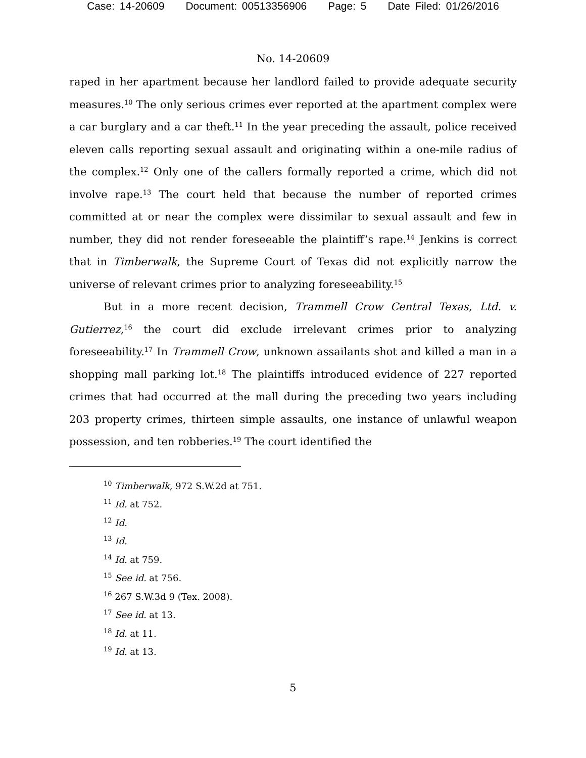Case: 14-20609 Document: 00513356906 Page: 5 Date Filed: 01/26/2016
No. 14-20609
raped in her apartment because her landlord failed to provide adequate security measures.<sup>10</sup> The only serious crimes ever reported at the apartment complex were a car burglary and a car theft.<sup>11</sup> In the year preceding the assault, police received eleven calls reporting sexual assault and originating within a one-mile radius of the complex.<sup>12</sup> Only one of the callers formally reported a crime, which did not involve rape.<sup>13</sup> The court held that because the number of reported crimes committed at or near the complex were dissimilar to sexual assault and few in number, they did not render foreseeable the plaintiff’s rape.<sup>14</sup> Jenkins is correct that in Timberwalk, the Supreme Court of Texas did not explicitly narrow the universe of relevant crimes prior to analyzing foreseeability.<sup>15</sup>
But in a more recent decision, Trammell Crow Central Texas, Ltd. v. Gutierrez,<sup>16</sup> the court did exclude irrelevant crimes prior to analyzing foreseeability.<sup>17</sup> In Trammell Crow, unknown assailants shot and killed a man in a shopping mall parking lot.<sup>18</sup> The plaintiffs introduced evidence of 227 reported crimes that had occurred at the mall during the preceding two years including 203 property crimes, thirteen simple assaults, one instance of unlawful weapon possession, and ten robberies.<sup>19</sup> The court identified the
<sup>10</sup> Timberwalk, 972 S.W.2d at 751.
<sup>11</sup> Id. at 752.
<sup>12</sup> Id.
<sup>13</sup> Id.
<sup>14</sup> Id. at 759.
<sup>15</sup> See id. at 756.
<sup>16</sup> 267 S.W.3d 9 (Tex. 2008).
<sup>17</sup> See id. at 13.
<sup>18</sup> Id. at 11.
<sup>19</sup> Id. at 13.
5